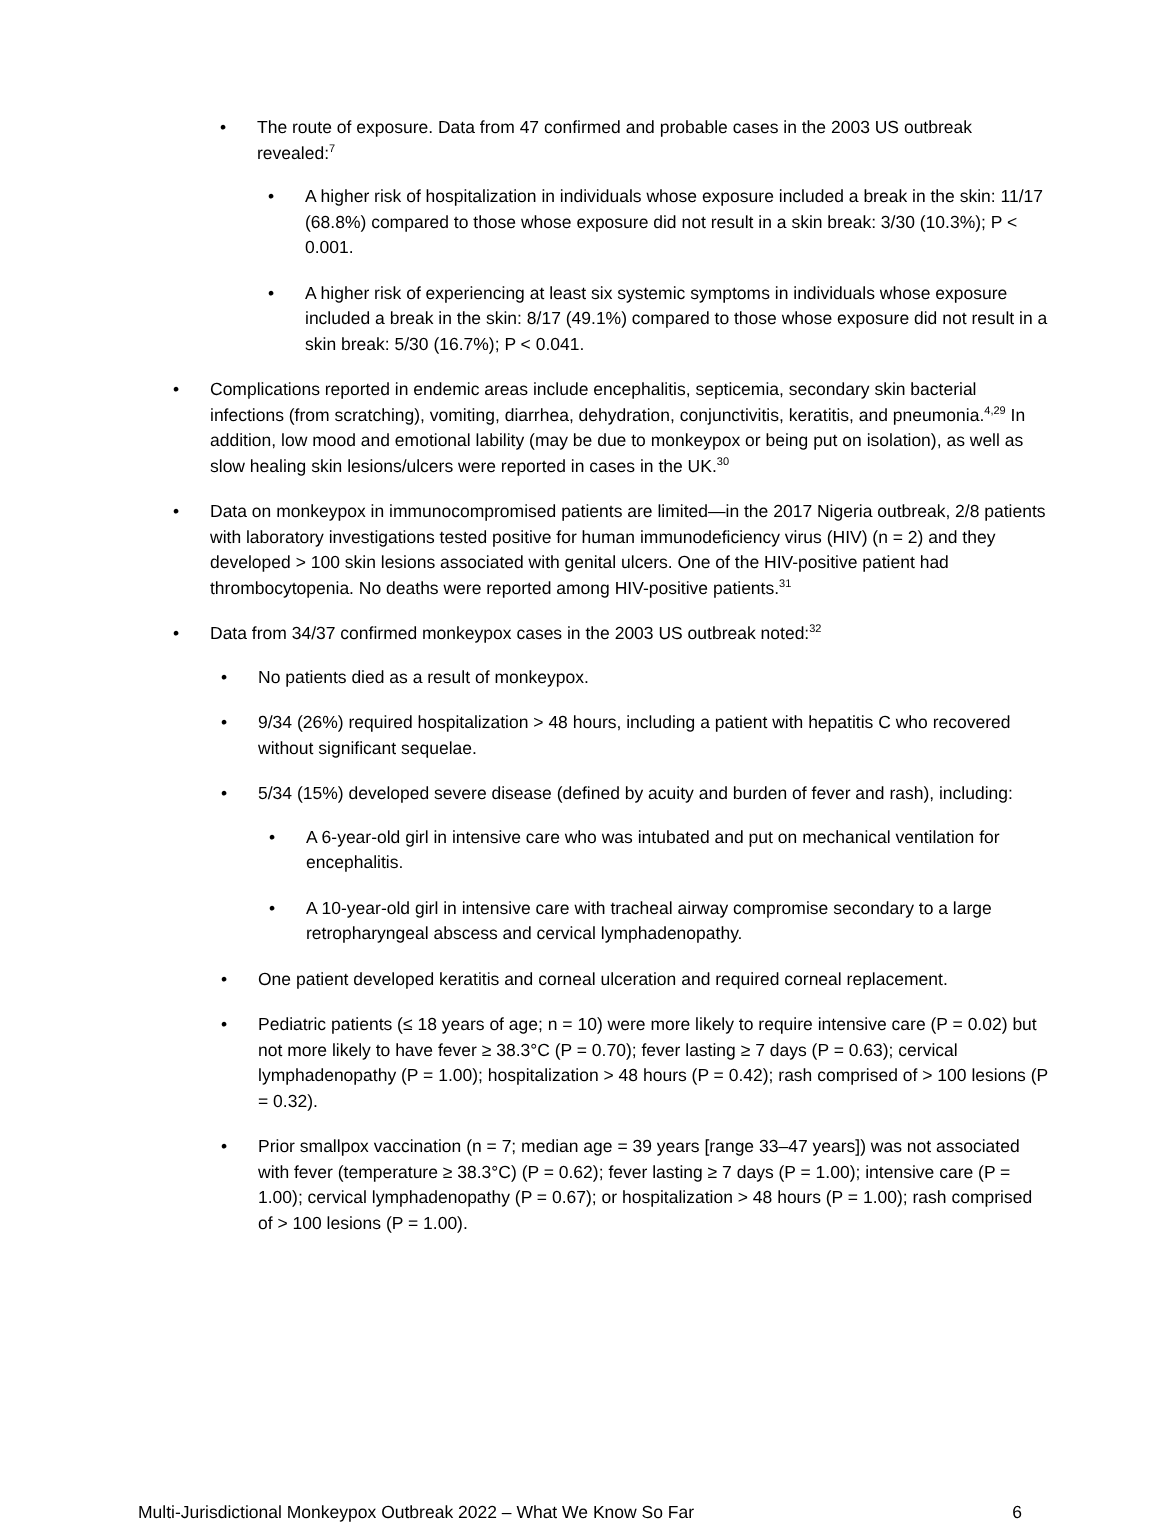• The route of exposure. Data from 47 confirmed and probable cases in the 2003 US outbreak revealed:<sup>7</sup>
• A higher risk of hospitalization in individuals whose exposure included a break in the skin: 11/17 (68.8%) compared to those whose exposure did not result in a skin break: 3/30 (10.3%); P < 0.001.
• A higher risk of experiencing at least six systemic symptoms in individuals whose exposure included a break in the skin: 8/17 (49.1%) compared to those whose exposure did not result in a skin break: 5/30 (16.7%); P < 0.041.
• Complications reported in endemic areas include encephalitis, septicemia, secondary skin bacterial infections (from scratching), vomiting, diarrhea, dehydration, conjunctivitis, keratitis, and pneumonia.<sup>4,29</sup> In addition, low mood and emotional lability (may be due to monkeypox or being put on isolation), as well as slow healing skin lesions/ulcers were reported in cases in the UK.<sup>30</sup>
• Data on monkeypox in immunocompromised patients are limited—in the 2017 Nigeria outbreak, 2/8 patients with laboratory investigations tested positive for human immunodeficiency virus (HIV) (n = 2) and they developed > 100 skin lesions associated with genital ulcers. One of the HIV-positive patient had thrombocytopenia. No deaths were reported among HIV-positive patients.<sup>31</sup>
• Data from 34/37 confirmed monkeypox cases in the 2003 US outbreak noted:<sup>32</sup>
• No patients died as a result of monkeypox.
• 9/34 (26%) required hospitalization > 48 hours, including a patient with hepatitis C who recovered without significant sequelae.
• 5/34 (15%) developed severe disease (defined by acuity and burden of fever and rash), including:
• A 6-year-old girl in intensive care who was intubated and put on mechanical ventilation for encephalitis.
• A 10-year-old girl in intensive care with tracheal airway compromise secondary to a large retropharyngeal abscess and cervical lymphadenopathy.
• One patient developed keratitis and corneal ulceration and required corneal replacement.
• Pediatric patients (≤ 18 years of age; n = 10) were more likely to require intensive care (P = 0.02) but not more likely to have fever ≥ 38.3°C (P = 0.70); fever lasting ≥ 7 days (P = 0.63); cervical lymphadenopathy (P = 1.00); hospitalization > 48 hours (P = 0.42); rash comprised of > 100 lesions (P = 0.32).
• Prior smallpox vaccination (n = 7; median age = 39 years [range 33–47 years]) was not associated with fever (temperature ≥ 38.3°C) (P = 0.62); fever lasting ≥ 7 days (P = 1.00); intensive care (P = 1.00); cervical lymphadenopathy (P = 0.67); or hospitalization > 48 hours (P = 1.00); rash comprised of > 100 lesions (P = 1.00).
Multi-Jurisdictional Monkeypox Outbreak 2022 – What We Know So Far 6